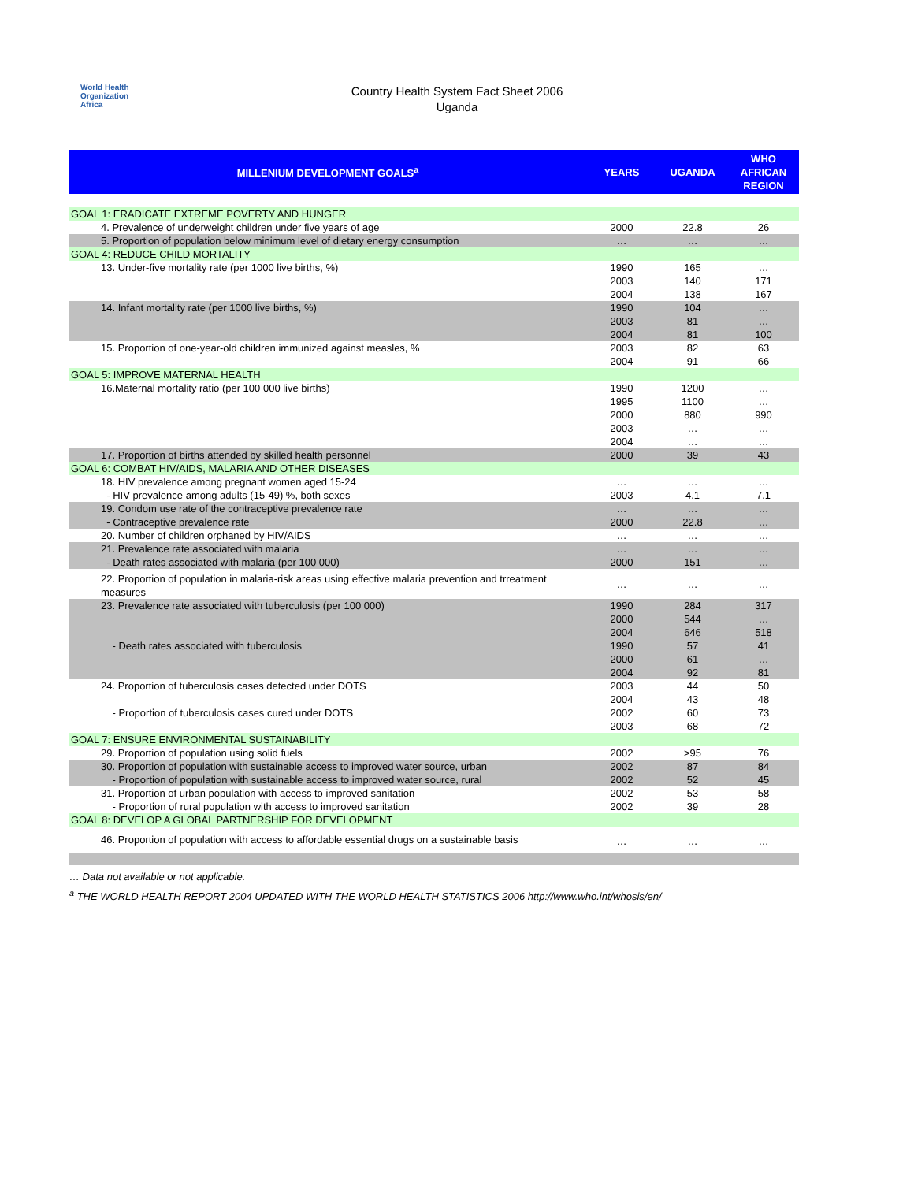World Health
Organization
Africa
Country Health System Fact Sheet 2006
Uganda
| MILLENIUM DEVELOPMENT GOALS<sup>a</sup> | YEARS | UGANDA | WHO AFRICAN REGION |
| --- | --- | --- | --- |
| GOAL 1: ERADICATE EXTREME POVERTY AND HUNGER | | | |
| 4. Prevalence of underweight children under five years of age | 2000 | 22.8 | 26 |
| 5. Proportion of population below minimum level of dietary energy consumption | … | … | … |
| GOAL 4: REDUCE CHILD MORTALITY | | | |
| 13. Under-five mortality rate (per 1000 live births, %) | 1990 2003 2004 | 165 140 138 | … 171 167 |
| 14. Infant mortality rate (per 1000 live births, %) | 1990 2003 2004 | 104 81 81 | … … 100 |
| 15. Proportion of one-year-old children immunized against measles, % | 2003 2004 | 82 91 | 63 66 |
| GOAL 5: IMPROVE MATERNAL HEALTH | | | |
| 16.Maternal mortality ratio (per 100 000 live births) | 1990 1995 2000 2003 2004 | 1200 1100 880 … … | … … 990 … … |
| 17. Proportion of births attended by skilled health personnel | 2000 | 39 | 43 |
| GOAL 6: COMBAT HIV/AIDS, MALARIA AND OTHER DISEASES | | | |
| 18. HIV prevalence among pregnant women aged 15-24 - HIV prevalence among adults (15-49) %, both sexes | … 2003 | … 4.1 | … 7.1 |
| 19. Condom use rate of the contraceptive prevalence rate - Contraceptive prevalence rate | … 2000 | … 22.8 | … … |
| 20. Number of children orphaned by HIV/AIDS | … | … | … |
| 21. Prevalence rate associated with malaria - Death rates associated with malaria (per 100 000) | … 2000 | … 151 | … … |
| 22. Proportion of population in malaria-risk areas using effective malaria prevention and trreatment measures | … | … | … |
| 23. Prevalence rate associated with tuberculosis (per 100 000) - Death rates associated with tuberculosis | 1990 2000 2004 1990 2000 2004 | 284 544 646 57 61 92 | 317 … 518 41 … 81 |
| 24. Proportion of tuberculosis cases detected under DOTS - Proportion of tuberculosis cases cured under DOTS | 2003 2004 2002 2003 | 44 43 60 68 | 50 48 73 72 |
| GOAL 7: ENSURE ENVIRONMENTAL SUSTAINABILITY | | | |
| 29. Proportion of population using solid fuels | 2002 | >95 | 76 |
| 30. Proportion of population with sustainable access to improved water source, urban - Proportion of population with sustainable access to improved water source, rural | 2002 2002 | 87 52 | 84 45 |
| 31. Proportion of urban population with access to improved sanitation - Proportion of rural population with access to improved sanitation | 2002 2002 | 53 39 | 58 28 |
| GOAL 8: DEVELOP A GLOBAL PARTNERSHIP FOR DEVELOPMENT | | | |
| 46. Proportion of population with access to affordable essential drugs on a sustainable basis | … | … | … |
… Data not available or not applicable.
<sup>a</sup> THE WORLD HEALTH REPORT 2004 UPDATED WITH THE WORLD HEALTH STATISTICS 2006 http://www.who.int/whosis/en/